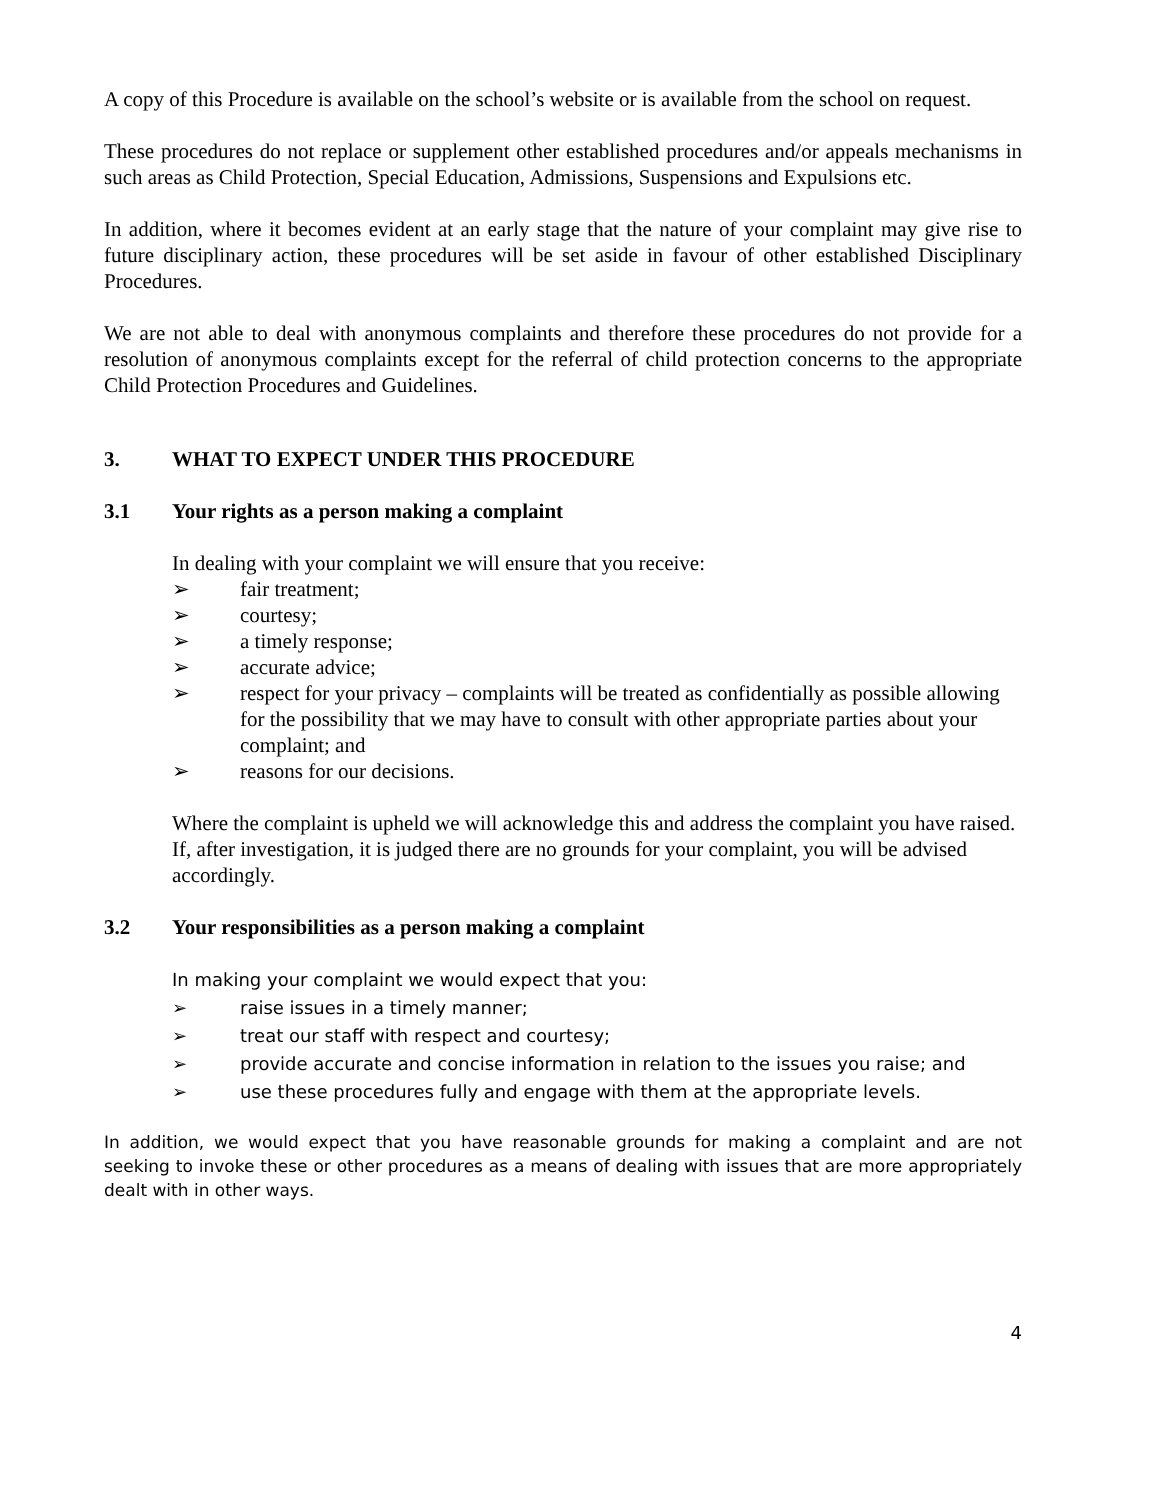A copy of this Procedure is available on the school’s website or is available from the school on request.
These procedures do not replace or supplement other established procedures and/or appeals mechanisms in such areas as Child Protection, Special Education, Admissions, Suspensions and Expulsions etc.
In addition, where it becomes evident at an early stage that the nature of your complaint may give rise to future disciplinary action, these procedures will be set aside in favour of other established Disciplinary Procedures.
We are not able to deal with anonymous complaints and therefore these procedures do not provide for a resolution of anonymous complaints except for the referral of child protection concerns to the appropriate Child Protection Procedures and Guidelines.
3. WHAT TO EXPECT UNDER THIS PROCEDURE
3.1 Your rights as a person making a complaint
In dealing with your complaint we will ensure that you receive:
➢ fair treatment;
➢ courtesy;
➢ a timely response;
➢ accurate advice;
➢ respect for your privacy – complaints will be treated as confidentially as possible allowing for the possibility that we may have to consult with other appropriate parties about your complaint; and
➢ reasons for our decisions.
Where the complaint is upheld we will acknowledge this and address the complaint you have raised. If, after investigation, it is judged there are no grounds for your complaint, you will be advised accordingly.
3.2 Your responsibilities as a person making a complaint
In making your complaint we would expect that you:
➢ raise issues in a timely manner;
➢ treat our staff with respect and courtesy;
➢ provide accurate and concise information in relation to the issues you raise; and
➢ use these procedures fully and engage with them at the appropriate levels.
In addition, we would expect that you have reasonable grounds for making a complaint and are not seeking to invoke these or other procedures as a means of dealing with issues that are more appropriately dealt with in other ways.
4